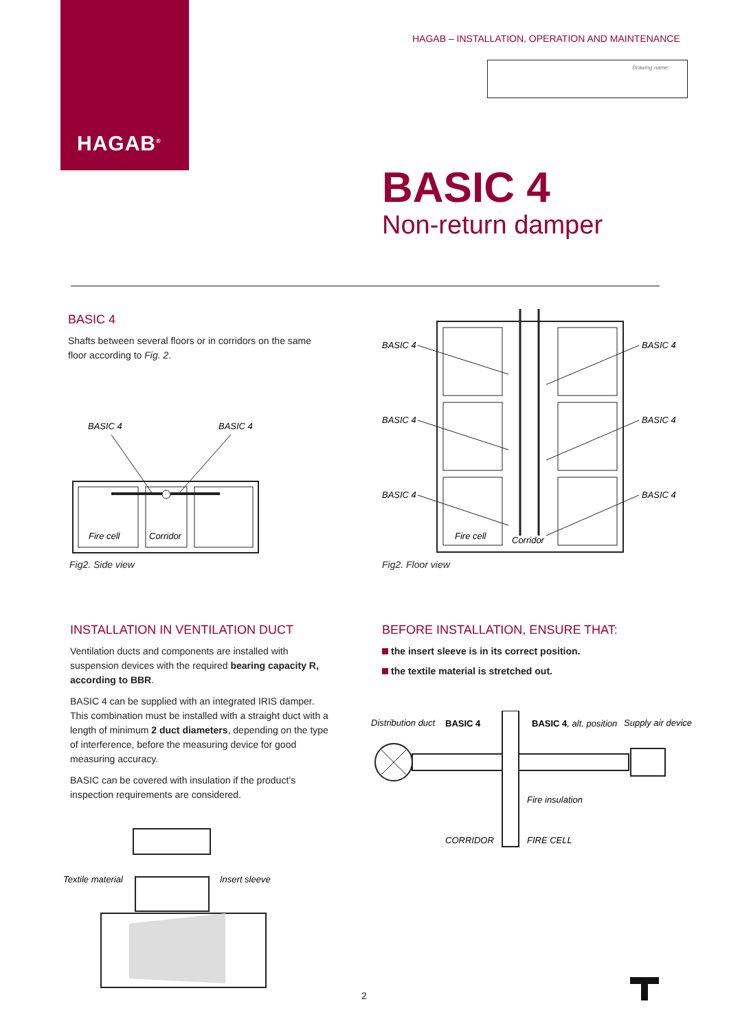HAGAB<sup>®</sup>
HAGAB – INSTALLATION, OPERATION AND MAINTENANCE
Drawing name:
BASIC 4
Non-return damper
BASIC 4
Shafts between several floors or in corridors on the same floor according to Fig. 2.
BASIC 4
BASIC 4
Fire cell
Corridor
Fig2. Side view
BASIC 4
BASIC 4
BASIC 4
BASIC 4
BASIC 4
BASIC 4
Fire cell
Corridor
Fig2. Floor view
INSTALLATION IN VENTILATION DUCT
Ventilation ducts and components are installed with suspension devices with the required bearing capacity R, according to BBR.
BASIC 4 can be supplied with an integrated IRIS damper. This combination must be installed with a straight duct with a length of minimum 2 duct diameters, depending on the type of interference, before the measuring device for good measuring accuracy.
BASIC can be covered with insulation if the product’s inspection requirements are considered.
BEFORE INSTALLATION, ENSURE THAT:
the insert sleeve is in its correct position.
the textile material is stretched out.
Distribution duct
BASIC 4
BASIC 4, alt. position
Supply air device
Fire insulation
CORRIDOR
FIRE CELL
Textile material
Insert sleeve
2